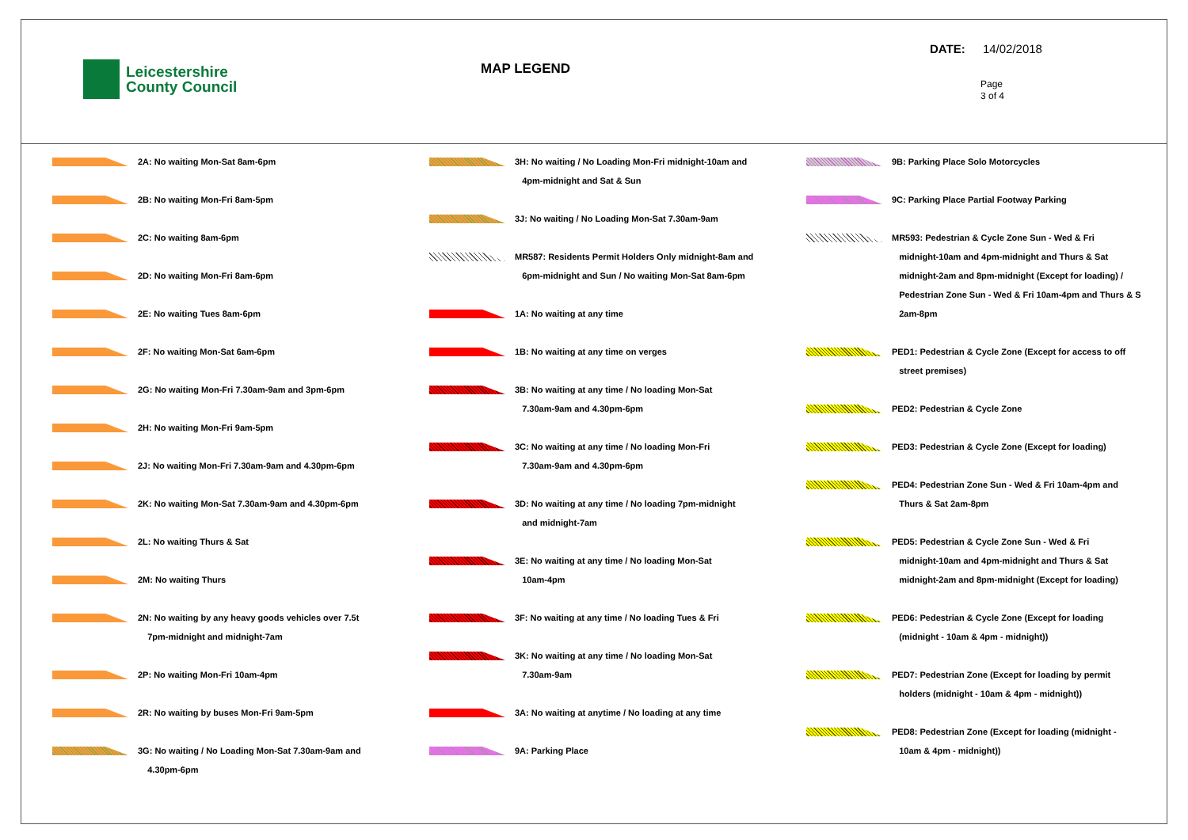Leicestershire
County Council
MAP LEGEND
DATE: 14/02/2018
Page
3 of 4
2A: No waiting Mon-Sat 8am-6pm
2B: No waiting Mon-Fri 8am-5pm
2C: No waiting 8am-6pm
2D: No waiting Mon-Fri 8am-6pm
2E: No waiting Tues 8am-6pm
2F: No waiting Mon-Sat 6am-6pm
2G: No waiting Mon-Fri 7.30am-9am and 3pm-6pm
2H: No waiting Mon-Fri 9am-5pm
2J: No waiting Mon-Fri 7.30am-9am and 4.30pm-6pm
2K: No waiting Mon-Sat 7.30am-9am and 4.30pm-6pm
2L: No waiting Thurs & Sat
2M: No waiting Thurs
2N: No waiting by any heavy goods vehicles over 7.5t
7pm-midnight and midnight-7am
2P: No waiting Mon-Fri 10am-4pm
2R: No waiting by buses Mon-Fri 9am-5pm
3G: No waiting / No Loading Mon-Sat 7.30am-9am and
4.30pm-6pm
3H: No waiting / No Loading Mon-Fri midnight-10am and
4pm-midnight and Sat & Sun
3J: No waiting / No Loading Mon-Sat 7.30am-9am
MR587: Residents Permit Holders Only midnight-8am and
6pm-midnight and Sun / No waiting Mon-Sat 8am-6pm
1A: No waiting at any time
1B: No waiting at any time on verges
3B: No waiting at any time / No loading Mon-Sat
7.30am-9am and 4.30pm-6pm
3C: No waiting at any time / No loading Mon-Fri
7.30am-9am and 4.30pm-6pm
3D: No waiting at any time / No loading 7pm-midnight
and midnight-7am
3E: No waiting at any time / No loading Mon-Sat
10am-4pm
3F: No waiting at any time / No loading Tues & Fri
3K: No waiting at any time / No loading Mon-Sat
7.30am-9am
3A: No waiting at anytime / No loading at any time
9A: Parking Place
9B: Parking Place Solo Motorcycles
9C: Parking Place Partial Footway Parking
MR593: Pedestrian & Cycle Zone Sun - Wed & Fri
midnight-10am and 4pm-midnight and Thurs & Sat
midnight-2am and 8pm-midnight (Except for loading) /
Pedestrian Zone Sun - Wed & Fri 10am-4pm and Thurs & S
2am-8pm
PED1: Pedestrian & Cycle Zone (Except for access to off
street premises)
PED2: Pedestrian & Cycle Zone
PED3: Pedestrian & Cycle Zone (Except for loading)
PED4: Pedestrian Zone Sun - Wed & Fri 10am-4pm and
Thurs & Sat 2am-8pm
PED5: Pedestrian & Cycle Zone Sun - Wed & Fri
midnight-10am and 4pm-midnight and Thurs & Sat
midnight-2am and 8pm-midnight (Except for loading)
PED6: Pedestrian & Cycle Zone (Except for loading
(midnight - 10am & 4pm - midnight))
PED7: Pedestrian Zone (Except for loading by permit
holders (midnight - 10am & 4pm - midnight))
PED8: Pedestrian Zone (Except for loading (midnight -
10am & 4pm - midnight))